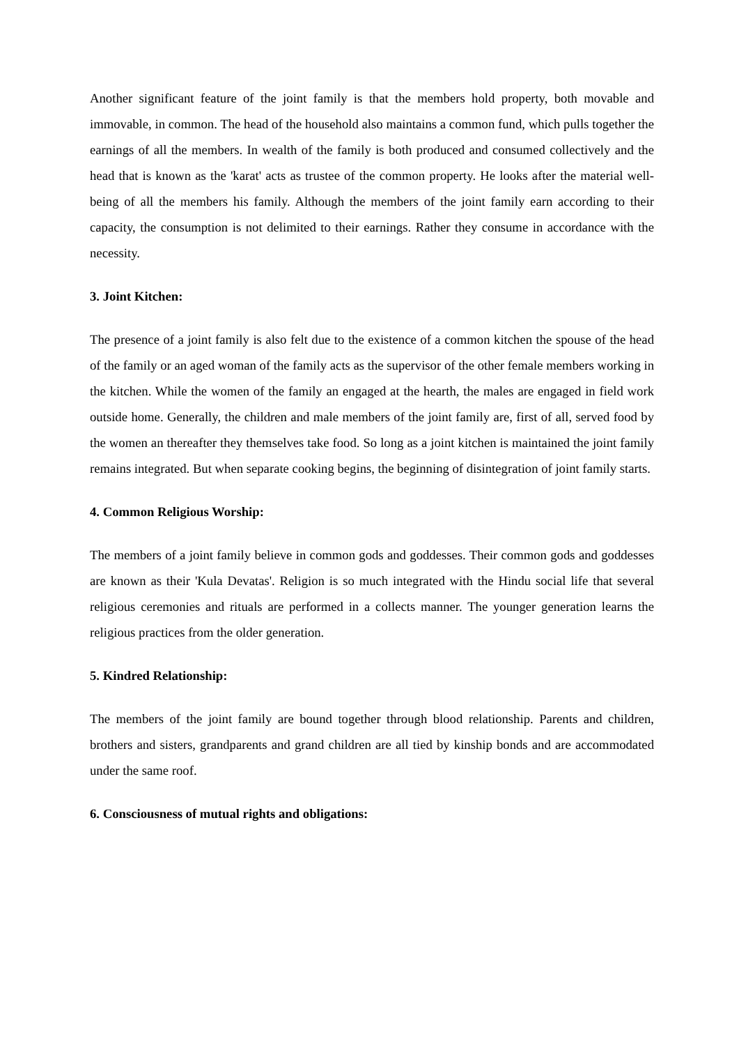Another significant feature of the joint family is that the members hold property, both movable and immovable, in common. The head of the household also maintains a common fund, which pulls together the earnings of all the members. In wealth of the family is both produced and consumed collectively and the head that is known as the 'karat' acts as trustee of the common property. He looks after the material well-being of all the members his family. Although the members of the joint family earn according to their capacity, the consumption is not delimited to their earnings. Rather they consume in accordance with the necessity.
3. Joint Kitchen:
The presence of a joint family is also felt due to the existence of a common kitchen the spouse of the head of the family or an aged woman of the family acts as the supervisor of the other female members working in the kitchen. While the women of the family an engaged at the hearth, the males are engaged in field work outside home. Generally, the children and male members of the joint family are, first of all, served food by the women an thereafter they themselves take food. So long as a joint kitchen is maintained the joint family remains integrated. But when separate cooking begins, the beginning of disintegration of joint family starts.
4. Common Religious Worship:
The members of a joint family believe in common gods and goddesses. Their common gods and goddesses are known as their 'Kula Devatas'. Religion is so much integrated with the Hindu social life that several religious ceremonies and rituals are performed in a collects manner. The younger generation learns the religious practices from the older generation.
5. Kindred Relationship:
The members of the joint family are bound together through blood relationship. Parents and children, brothers and sisters, grandparents and grand children are all tied by kinship bonds and are accommodated under the same roof.
6. Consciousness of mutual rights and obligations: